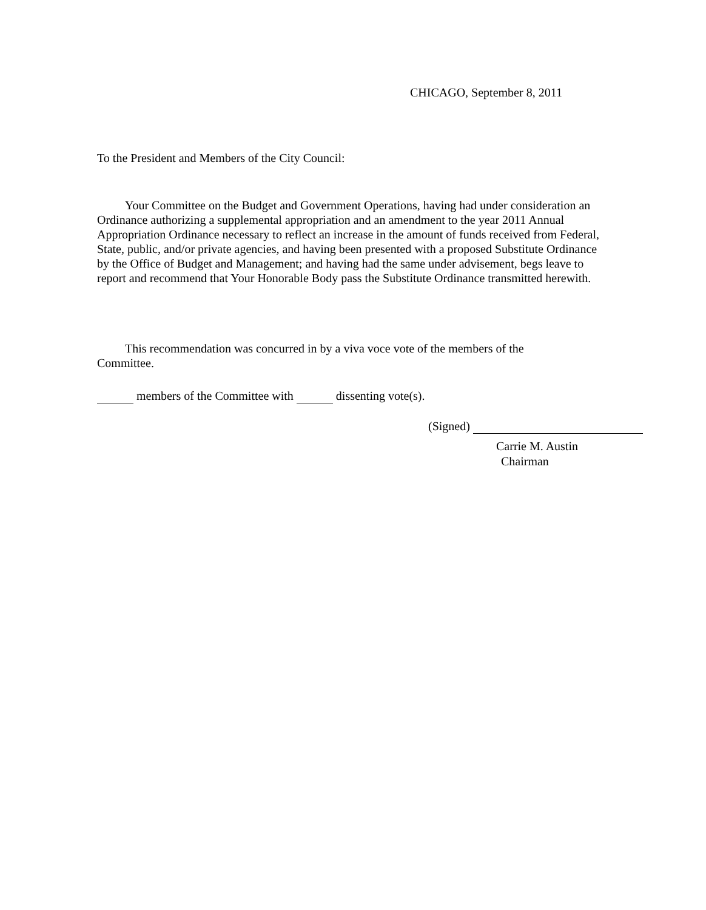CHICAGO, September 8, 2011
To the President and Members of the City Council:
Your Committee on the Budget and Government Operations, having had under consideration an Ordinance authorizing a supplemental appropriation and an amendment to the year 2011 Annual Appropriation Ordinance necessary to reflect an increase in the amount of funds received from Federal, State, public, and/or private agencies, and having been presented with a proposed Substitute Ordinance by the Office of Budget and Management; and having had the same under advisement, begs leave to report and recommend that Your Honorable Body pass the Substitute Ordinance transmitted herewith.
This recommendation was concurred in by a viva voce vote of the members of the Committee.
members of the Committee with dissenting vote(s).
(Signed)
Carrie M. Austin
Chairman